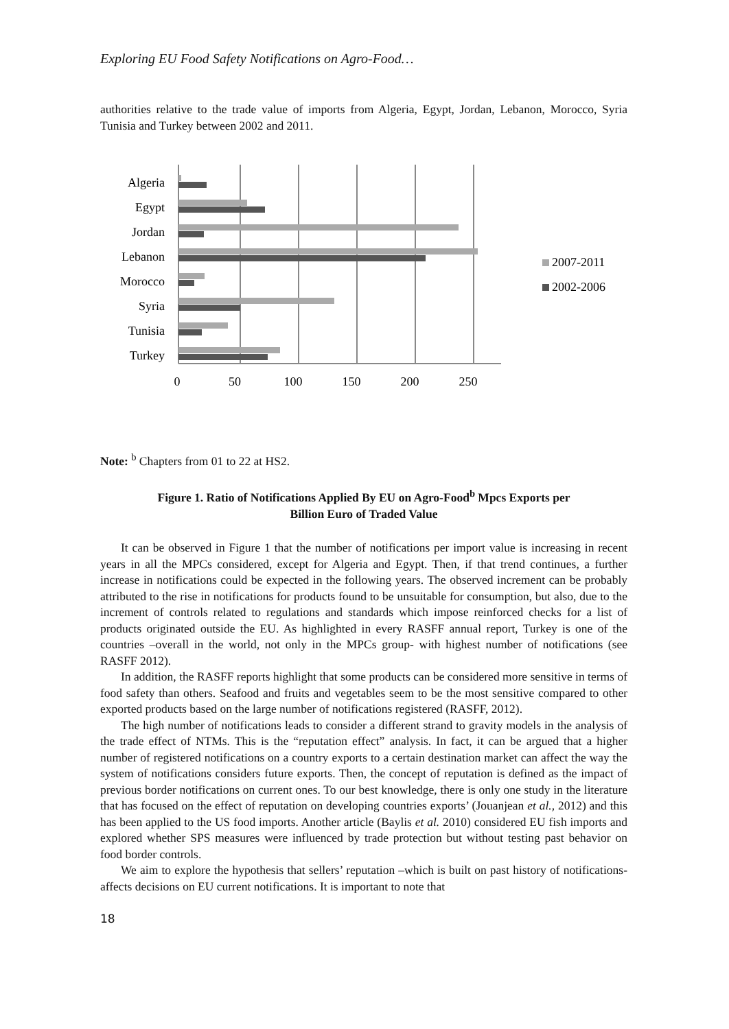Exploring EU Food Safety Notifications on Agro-Food…
Algeria
Egypt
Jordan
Lebanon
Morocco
Syria
Tunisia
Turkey
0
50
100
150
200
250
2007-2011
2002-2006
authorities relative to the trade value of imports from Algeria, Egypt, Jordan, Lebanon, Morocco, Syria Tunisia and Turkey between 2002 and 2011.
Note: <sup>b</sup> Chapters from 01 to 22 at HS2.
Figure 1. Ratio of Notifications Applied By EU on Agro-Food<sup>b</sup> Mpcs Exports per
Billion Euro of Traded Value
It can be observed in Figure 1 that the number of notifications per import value is increasing in recent years in all the MPCs considered, except for Algeria and Egypt. Then, if that trend continues, a further increase in notifications could be expected in the following years. The observed increment can be probably attributed to the rise in notifications for products found to be unsuitable for consumption, but also, due to the increment of controls related to regulations and standards which impose reinforced checks for a list of products originated outside the EU. As highlighted in every RASFF annual report, Turkey is one of the countries –overall in the world, not only in the MPCs group- with highest number of notifications (see RASFF 2012).
In addition, the RASFF reports highlight that some products can be considered more sensitive in terms of food safety than others. Seafood and fruits and vegetables seem to be the most sensitive compared to other exported products based on the large number of notifications registered (RASFF, 2012).
The high number of notifications leads to consider a different strand to gravity models in the analysis of the trade effect of NTMs. This is the “reputation effect” analysis. In fact, it can be argued that a higher number of registered notifications on a country exports to a certain destination market can affect the way the system of notifications considers future exports. Then, the concept of reputation is defined as the impact of previous border notifications on current ones. To our best knowledge, there is only one study in the literature that has focused on the effect of reputation on developing countries exports’ (Jouanjean et al., 2012) and this has been applied to the US food imports. Another article (Baylis et al. 2010) considered EU fish imports and explored whether SPS measures were influenced by trade protection but without testing past behavior on food border controls.
We aim to explore the hypothesis that sellers’ reputation –which is built on past history of notifications- affects decisions on EU current notifications. It is important to note that
18